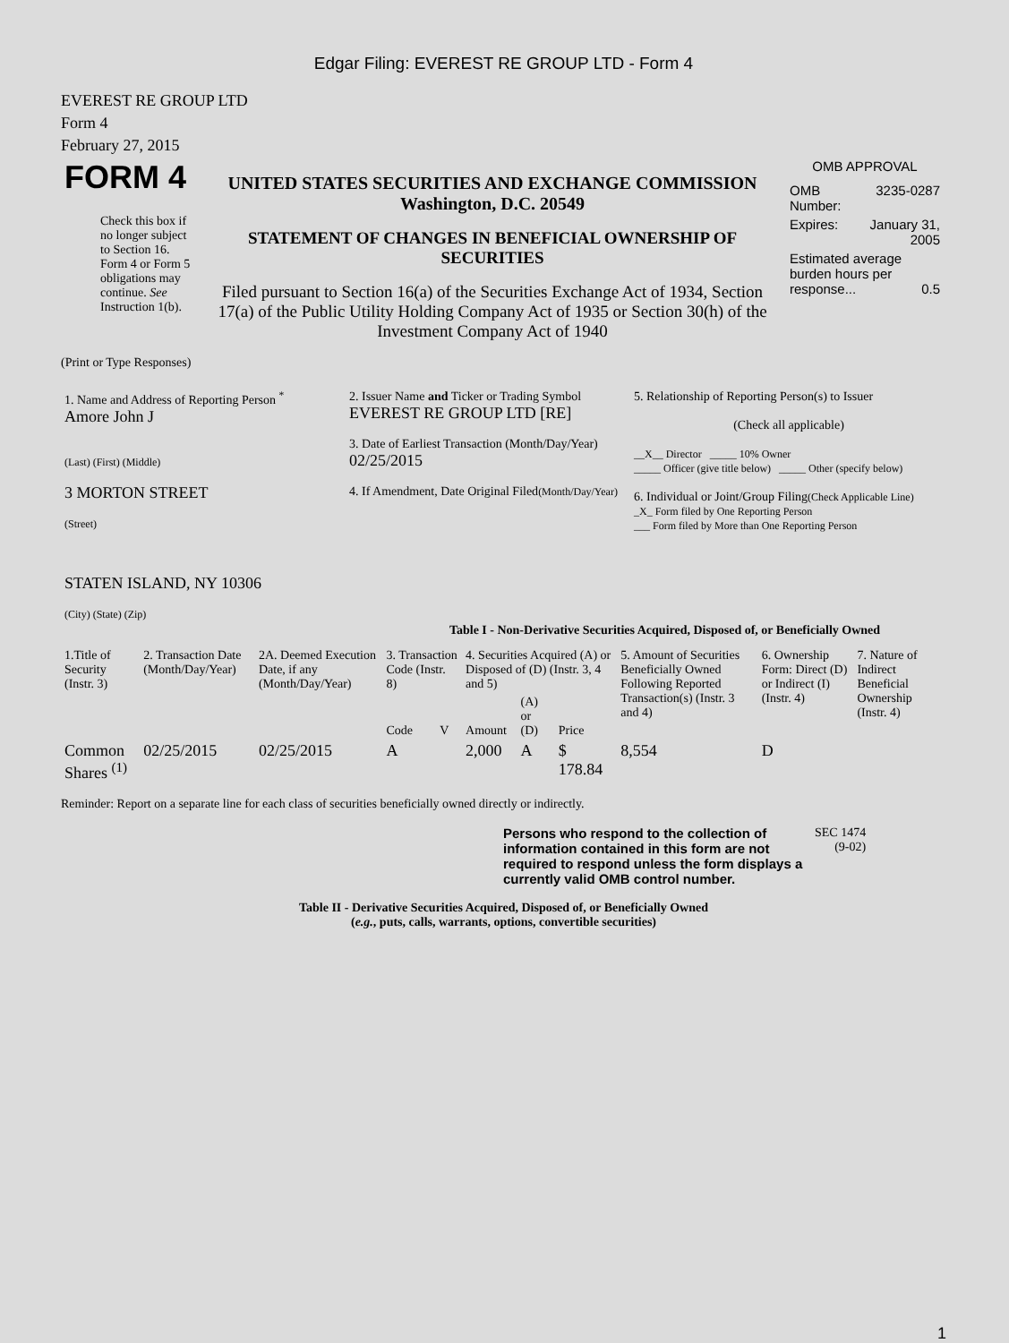Edgar Filing: EVEREST RE GROUP LTD - Form 4
EVEREST RE GROUP LTD
Form 4
February 27, 2015
| FORM 4 Check this box if no longer subject to Section 16. Form 4 or Form 5 obligations may continue. See Instruction 1(b). | UNITED STATES SECURITIES AND EXCHANGE COMMISSION Washington, D.C. 20549 STATEMENT OF CHANGES IN BENEFICIAL OWNERSHIP OF SECURITIES Filed pursuant to Section 16(a) of the Securities Exchange Act of 1934, Section 17(a) of the Public Utility Holding Company Act of 1935 or Section 30(h) of the Investment Company Act of 1940 | OMB APPROVAL / OMB Number: / 3235-0287 / / Expires: / January 31, 2005 / / Estimated average burden hours per response... 0.5 / / |
(Print or Type Responses)
| 1. Name and Address of Reporting Person <sup>*</sup> Amore John J (Last) (First) (Middle) 3 MORTON STREET (Street) STATEN ISLAND, NY 10306 (City) (State) (Zip) | 2. Issuer Name and Ticker or Trading Symbol EVEREST RE GROUP LTD [RE] 3. Date of Earliest Transaction (Month/Day/Year) 02/25/2015 4. If Amendment, Date Original Filed (Month/Day/Year) | 5. Relationship of Reporting Person(s) to Issuer (Check all applicable) __X__ Director _____ 10% Owner _____ Officer (give title below) _____ Other (specify below) 6. Individual or Joint/Group Filing (Check Applicable Line) _X_ Form filed by One Reporting Person ___ Form filed by More than One Reporting Person |
Table I - Non-Derivative Securities Acquired, Disposed of, or Beneficially Owned
| 1.Title of Security (Instr. 3) | 2. Transaction Date (Month/Day/Year) | 2A. Deemed Execution Date, if any (Month/Day/Year) | 3. Transaction Code (Instr. 8) | | 4. Securities Acquired (A) or Disposed of (D) (Instr. 3, 4 and 5) | | | 5. Amount of Securities Beneficially Owned Following Reported Transaction(s) (Instr. 3 and 4) | 6. Ownership Form: Direct (D) or Indirect (I) (Instr. 4) | 7. Nature of Indirect Beneficial Ownership (Instr. 4) |
| --- | --- | --- | --- | --- | --- | --- | --- | --- | --- | --- |
| | | | Code | V | Amount | (A) or (D) | Price | | | |
| Common Shares <sup>(1)</sup> | 02/25/2015 | 02/25/2015 | A | | 2,000 | A | $ 178.84 | 8,554 | D | |
Reminder: Report on a separate line for each class of securities beneficially owned directly or indirectly.
| Persons who respond to the collection of information contained in this form are not required to respond unless the form displays a currently valid OMB control number. | SEC 1474 (9-02) |
Table II - Derivative Securities Acquired, Disposed of, or Beneficially Owned
(e.g., puts, calls, warrants, options, convertible securities)
1